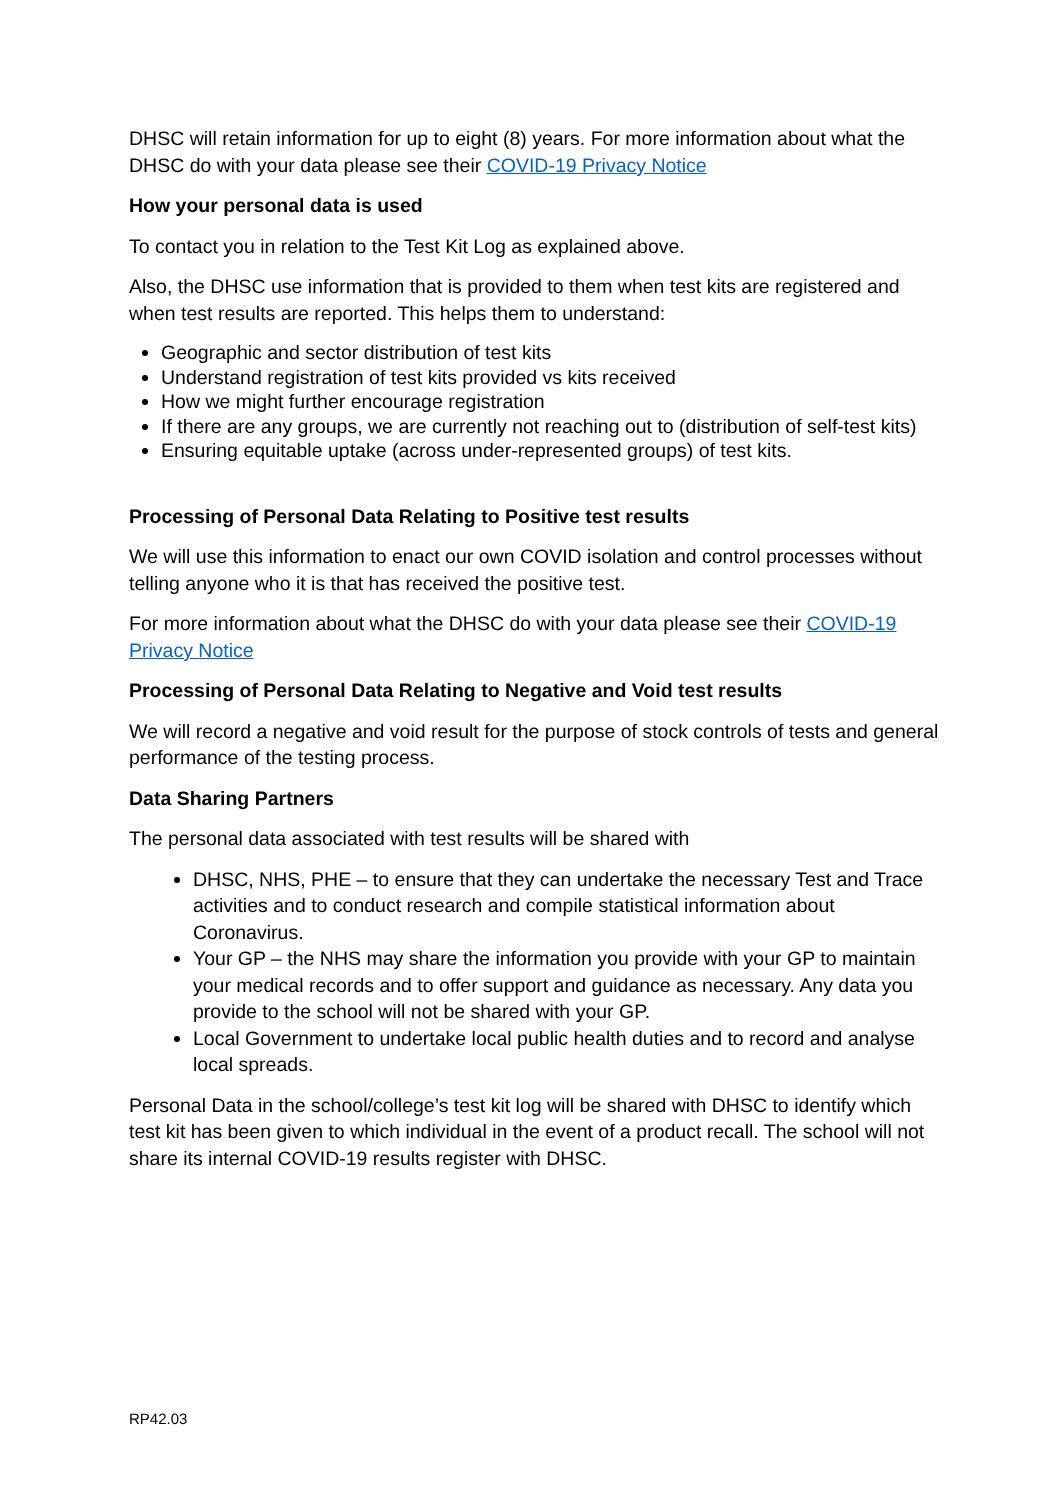DHSC will retain information for up to eight (8) years. For more information about what the DHSC do with your data please see their COVID-19 Privacy Notice
How your personal data is used
To contact you in relation to the Test Kit Log as explained above.
Also, the DHSC use information that is provided to them when test kits are registered and when test results are reported. This helps them to understand:
Geographic and sector distribution of test kits
Understand registration of test kits provided vs kits received
How we might further encourage registration
If there are any groups, we are currently not reaching out to (distribution of self-test kits)
Ensuring equitable uptake (across under-represented groups) of test kits.
Processing of Personal Data Relating to Positive test results
We will use this information to enact our own COVID isolation and control processes without telling anyone who it is that has received the positive test.
For more information about what the DHSC do with your data please see their COVID-19 Privacy Notice
Processing of Personal Data Relating to Negative and Void test results
We will record a negative and void result for the purpose of stock controls of tests and general performance of the testing process.
Data Sharing Partners
The personal data associated with test results will be shared with
DHSC, NHS, PHE – to ensure that they can undertake the necessary Test and Trace activities and to conduct research and compile statistical information about Coronavirus.
Your GP – the NHS may share the information you provide with your GP to maintain your medical records and to offer support and guidance as necessary. Any data you provide to the school will not be shared with your GP.
Local Government to undertake local public health duties and to record and analyse local spreads.
Personal Data in the school/college’s test kit log will be shared with DHSC to identify which test kit has been given to which individual in the event of a product recall. The school will not share its internal COVID-19 results register with DHSC.
RP42.03